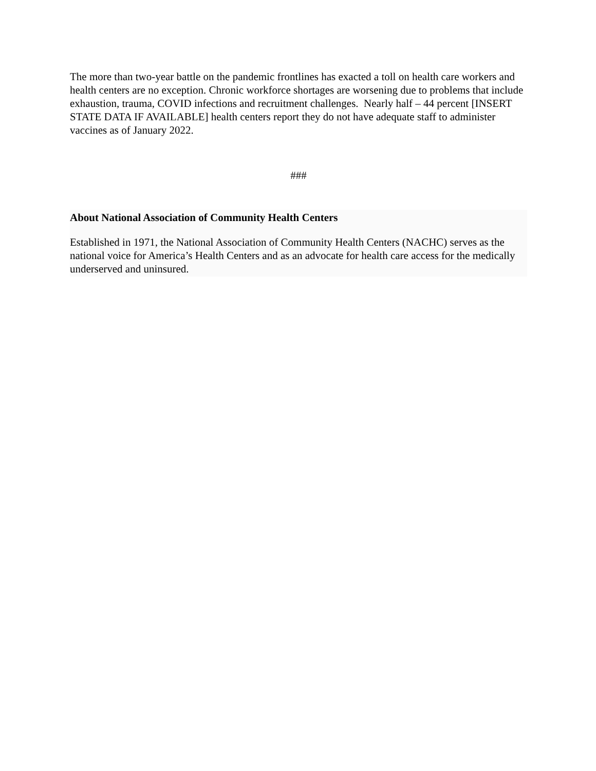The more than two-year battle on the pandemic frontlines has exacted a toll on health care workers and health centers are no exception. Chronic workforce shortages are worsening due to problems that include exhaustion, trauma, COVID infections and recruitment challenges. Nearly half – 44 percent [INSERT STATE DATA IF AVAILABLE] health centers report they do not have adequate staff to administer vaccines as of January 2022.
###
About National Association of Community Health Centers
Established in 1971, the National Association of Community Health Centers (NACHC) serves as the national voice for America’s Health Centers and as an advocate for health care access for the medically underserved and uninsured.